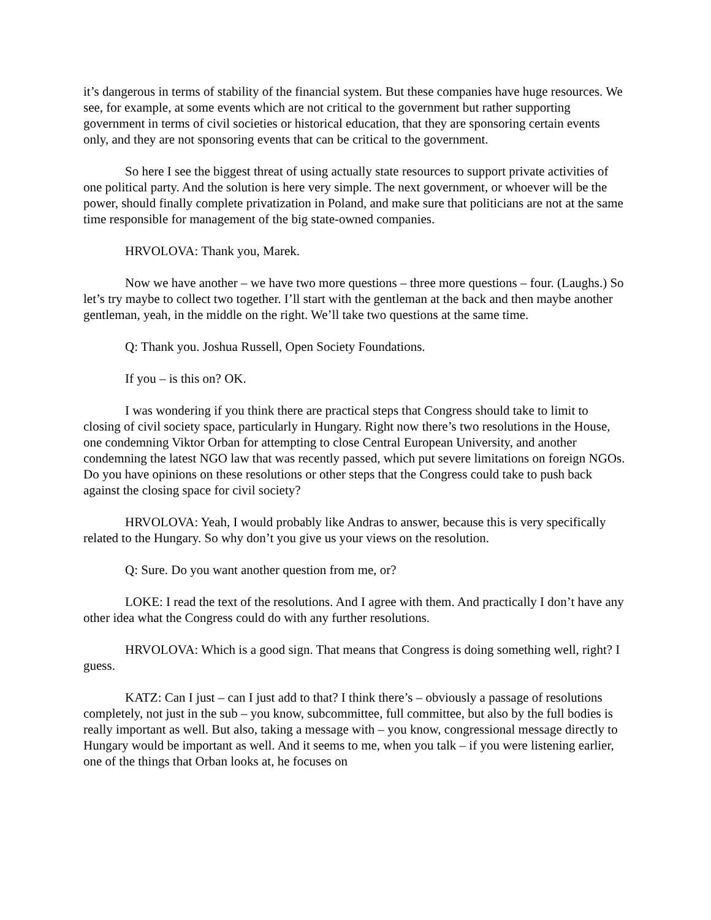it’s dangerous in terms of stability of the financial system. But these companies have huge resources. We see, for example, at some events which are not critical to the government but rather supporting government in terms of civil societies or historical education, that they are sponsoring certain events only, and they are not sponsoring events that can be critical to the government.
So here I see the biggest threat of using actually state resources to support private activities of one political party. And the solution is here very simple. The next government, or whoever will be the power, should finally complete privatization in Poland, and make sure that politicians are not at the same time responsible for management of the big state-owned companies.
HRVOLOVA: Thank you, Marek.
Now we have another – we have two more questions – three more questions – four. (Laughs.) So let’s try maybe to collect two together. I’ll start with the gentleman at the back and then maybe another gentleman, yeah, in the middle on the right. We’ll take two questions at the same time.
Q: Thank you. Joshua Russell, Open Society Foundations.
If you – is this on? OK.
I was wondering if you think there are practical steps that Congress should take to limit to closing of civil society space, particularly in Hungary. Right now there’s two resolutions in the House, one condemning Viktor Orban for attempting to close Central European University, and another condemning the latest NGO law that was recently passed, which put severe limitations on foreign NGOs. Do you have opinions on these resolutions or other steps that the Congress could take to push back against the closing space for civil society?
HRVOLOVA: Yeah, I would probably like Andras to answer, because this is very specifically related to the Hungary. So why don’t you give us your views on the resolution.
Q: Sure. Do you want another question from me, or?
LOKE: I read the text of the resolutions. And I agree with them. And practically I don’t have any other idea what the Congress could do with any further resolutions.
HRVOLOVA: Which is a good sign. That means that Congress is doing something well, right? I guess.
KATZ: Can I just – can I just add to that? I think there’s – obviously a passage of resolutions completely, not just in the sub – you know, subcommittee, full committee, but also by the full bodies is really important as well. But also, taking a message with – you know, congressional message directly to Hungary would be important as well. And it seems to me, when you talk – if you were listening earlier, one of the things that Orban looks at, he focuses on